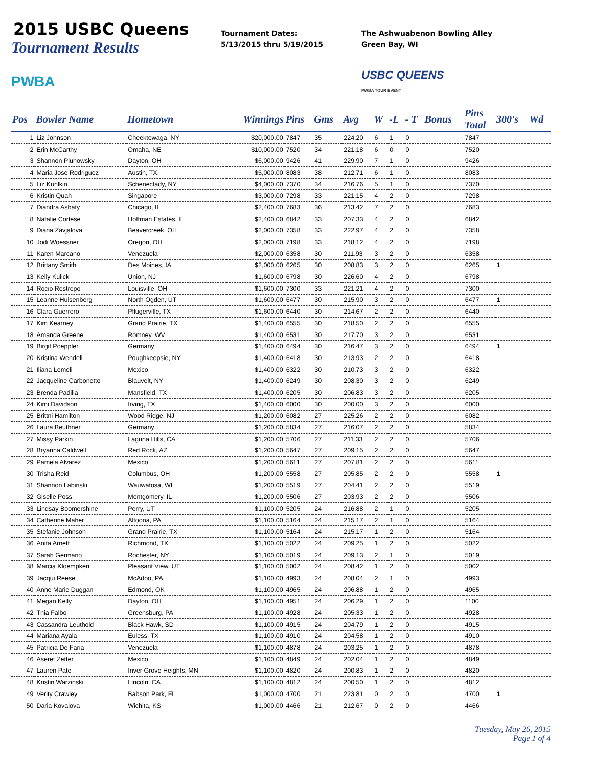2015 USBC Queens
Tournament Results
Tournament Dates:
5/13/2015 thru 5/19/2015
The Ashwuabenon Bowling Alley
Green Bay, WI
PWBA
USBC QUEENS
PWBA TOUR EVENT
| Pos | Bowler Name | Hometown | Winnings | Pins | Gms | Avg | W | -L | - T | Bonus | Pins Total | 300's | Wd |
| --- | --- | --- | --- | --- | --- | --- | --- | --- | --- | --- | --- | --- | --- |
| 1 | Liz Johnson | Cheektowaga, NY | $20,000.00 | 7847 | 35 | 224.20 | 6 | 1 | 0 | | 7847 | | |
| 2 | Erin McCarthy | Omaha, NE | $10,000.00 | 7520 | 34 | 221.18 | 6 | 0 | 0 | | 7520 | | |
| 3 | Shannon Pluhowsky | Dayton, OH | $6,000.00 | 9426 | 41 | 229.90 | 7 | 1 | 0 | | 9426 | | |
| 4 | Maria Jose Rodriguez | Austin, TX | $5,000.00 | 8083 | 38 | 212.71 | 6 | 1 | 0 | | 8083 | | |
| 5 | Liz Kuhlkin | Schenectady, NY | $4,000.00 | 7370 | 34 | 216.76 | 5 | 1 | 0 | | 7370 | | |
| 6 | Kristin Quah | Singapore | $3,000.00 | 7298 | 33 | 221.15 | 4 | 2 | 0 | | 7298 | | |
| 7 | Diandra Asbaty | Chicago, IL | $2,400.00 | 7683 | 36 | 213.42 | 7 | 2 | 0 | | 7683 | | |
| 8 | Natalie Cortese | Hoffman Estates, IL | $2,400.00 | 6842 | 33 | 207.33 | 4 | 2 | 0 | | 6842 | | |
| 9 | Diana Zavjalova | Beavercreek, OH | $2,000.00 | 7358 | 33 | 222.97 | 4 | 2 | 0 | | 7358 | | |
| 10 | Jodi Woessner | Oregon, OH | $2,000.00 | 7198 | 33 | 218.12 | 4 | 2 | 0 | | 7198 | | |
| 11 | Karen Marcano | Venezuela | $2,000.00 | 6358 | 30 | 211.93 | 3 | 2 | 0 | | 6358 | | |
| 12 | Brittany Smith | Des Moines, IA | $2,000.00 | 6265 | 30 | 208.83 | 3 | 2 | 0 | | 6265 | 1 | |
| 13 | Kelly Kulick | Union, NJ | $1,600.00 | 6798 | 30 | 226.60 | 4 | 2 | 0 | | 6798 | | |
| 14 | Rocio Restrepo | Louisville, OH | $1,600.00 | 7300 | 33 | 221.21 | 4 | 2 | 0 | | 7300 | | |
| 15 | Leanne Hulsenberg | North Ogden, UT | $1,600.00 | 6477 | 30 | 215.90 | 3 | 2 | 0 | | 6477 | 1 | |
| 16 | Clara Guerrero | Pflugerville, TX | $1,600.00 | 6440 | 30 | 214.67 | 2 | 2 | 0 | | 6440 | | |
| 17 | Kim Kearney | Grand Prairie, TX | $1,400.00 | 6555 | 30 | 218.50 | 2 | 2 | 0 | | 6555 | | |
| 18 | Amanda Greene | Romney, WV | $1,400.00 | 6531 | 30 | 217.70 | 3 | 2 | 0 | | 6531 | | |
| 19 | Birgit Poeppler | Germany | $1,400.00 | 6494 | 30 | 216.47 | 3 | 2 | 0 | | 6494 | 1 | |
| 20 | Kristina Wendell | Poughkeepsie, NY | $1,400.00 | 6418 | 30 | 213.93 | 2 | 2 | 0 | | 6418 | | |
| 21 | Iliana Lomeli | Mexico | $1,400.00 | 6322 | 30 | 210.73 | 3 | 2 | 0 | | 6322 | | |
| 22 | Jacqueline Carbonetto | Blauvelt, NY | $1,400.00 | 6249 | 30 | 208.30 | 3 | 2 | 0 | | 6249 | | |
| 23 | Brenda Padilla | Mansfield, TX | $1,400.00 | 6205 | 30 | 206.83 | 3 | 2 | 0 | | 6205 | | |
| 24 | Kimi Davidson | Irving, TX | $1,400.00 | 6000 | 30 | 200.00 | 3 | 2 | 0 | | 6000 | | |
| 25 | Brittni Hamilton | Wood Ridge, NJ | $1,200.00 | 6082 | 27 | 225.26 | 2 | 2 | 0 | | 6082 | | |
| 26 | Laura Beuthner | Germany | $1,200.00 | 5834 | 27 | 216.07 | 2 | 2 | 0 | | 5834 | | |
| 27 | Missy Parkin | Laguna Hills, CA | $1,200.00 | 5706 | 27 | 211.33 | 2 | 2 | 0 | | 5706 | | |
| 28 | Bryanna Caldwell | Red Rock, AZ | $1,200.00 | 5647 | 27 | 209.15 | 2 | 2 | 0 | | 5647 | | |
| 29 | Pamela Alvarez | Mexico | $1,200.00 | 5611 | 27 | 207.81 | 2 | 2 | 0 | | 5611 | | |
| 30 | Trisha Reid | Columbus, OH | $1,200.00 | 5558 | 27 | 205.85 | 2 | 2 | 0 | | 5558 | 1 | |
| 31 | Shannon Labinski | Wauwatosa, WI | $1,200.00 | 5519 | 27 | 204.41 | 2 | 2 | 0 | | 5519 | | |
| 32 | Giselle Poss | Montgomery, IL | $1,200.00 | 5506 | 27 | 203.93 | 2 | 2 | 0 | | 5506 | | |
| 33 | Lindsay Boomershine | Perry, UT | $1,100.00 | 5205 | 24 | 216.88 | 2 | 1 | 0 | | 5205 | | |
| 34 | Catherine Maher | Altoona, PA | $1,100.00 | 5164 | 24 | 215.17 | 2 | 1 | 0 | | 5164 | | |
| 35 | Stefanie Johnson | Grand Prairie, TX | $1,100.00 | 5164 | 24 | 215.17 | 1 | 2 | 0 | | 5164 | | |
| 36 | Anita Arnett | Richmond, TX | $1,100.00 | 5022 | 24 | 209.25 | 1 | 2 | 0 | | 5022 | | |
| 37 | Sarah Germano | Rochester, NY | $1,100.00 | 5019 | 24 | 209.13 | 2 | 1 | 0 | | 5019 | | |
| 38 | Marcia Kloempken | Pleasant View, UT | $1,100.00 | 5002 | 24 | 208.42 | 1 | 2 | 0 | | 5002 | | |
| 39 | Jacqui Reese | McAdoo, PA | $1,100.00 | 4993 | 24 | 208.04 | 2 | 1 | 0 | | 4993 | | |
| 40 | Anne Marie Duggan | Edmond, OK | $1,100.00 | 4965 | 24 | 206.88 | 1 | 2 | 0 | | 4965 | | |
| 41 | Megan Kelly | Dayton, OH | $1,100.00 | 4951 | 24 | 206.29 | 1 | 2 | 0 | | 1100 | | |
| 42 | Tnia Falbo | Greensburg, PA | $1,100.00 | 4928 | 24 | 205.33 | 1 | 2 | 0 | | 4928 | | |
| 43 | Cassandra Leuthold | Black Hawk, SD | $1,100.00 | 4915 | 24 | 204.79 | 1 | 2 | 0 | | 4915 | | |
| 44 | Mariana Ayala | Euless, TX | $1,100.00 | 4910 | 24 | 204.58 | 1 | 2 | 0 | | 4910 | | |
| 45 | Patricia De Faria | Venezuela | $1,100.00 | 4878 | 24 | 203.25 | 1 | 2 | 0 | | 4878 | | |
| 46 | Aseret Zetter | Mexico | $1,100.00 | 4849 | 24 | 202.04 | 1 | 2 | 0 | | 4849 | | |
| 47 | Lauren Pate | Inver Grove Heights, MN | $1,100.00 | 4820 | 24 | 200.83 | 1 | 2 | 0 | | 4820 | | |
| 48 | Kristin Warzinski | Lincoln, CA | $1,100.00 | 4812 | 24 | 200.50 | 1 | 2 | 0 | | 4812 | | |
| 49 | Verity Crawley | Babson Park, FL | $1,000.00 | 4700 | 21 | 223.81 | 0 | 2 | 0 | | 4700 | 1 | |
| 50 | Daria Kovalova | Wichita, KS | $1,000.00 | 4466 | 21 | 212.67 | 0 | 2 | 0 | | 4466 | | |
Tuesday, May 26, 2015
Page 1 of 4